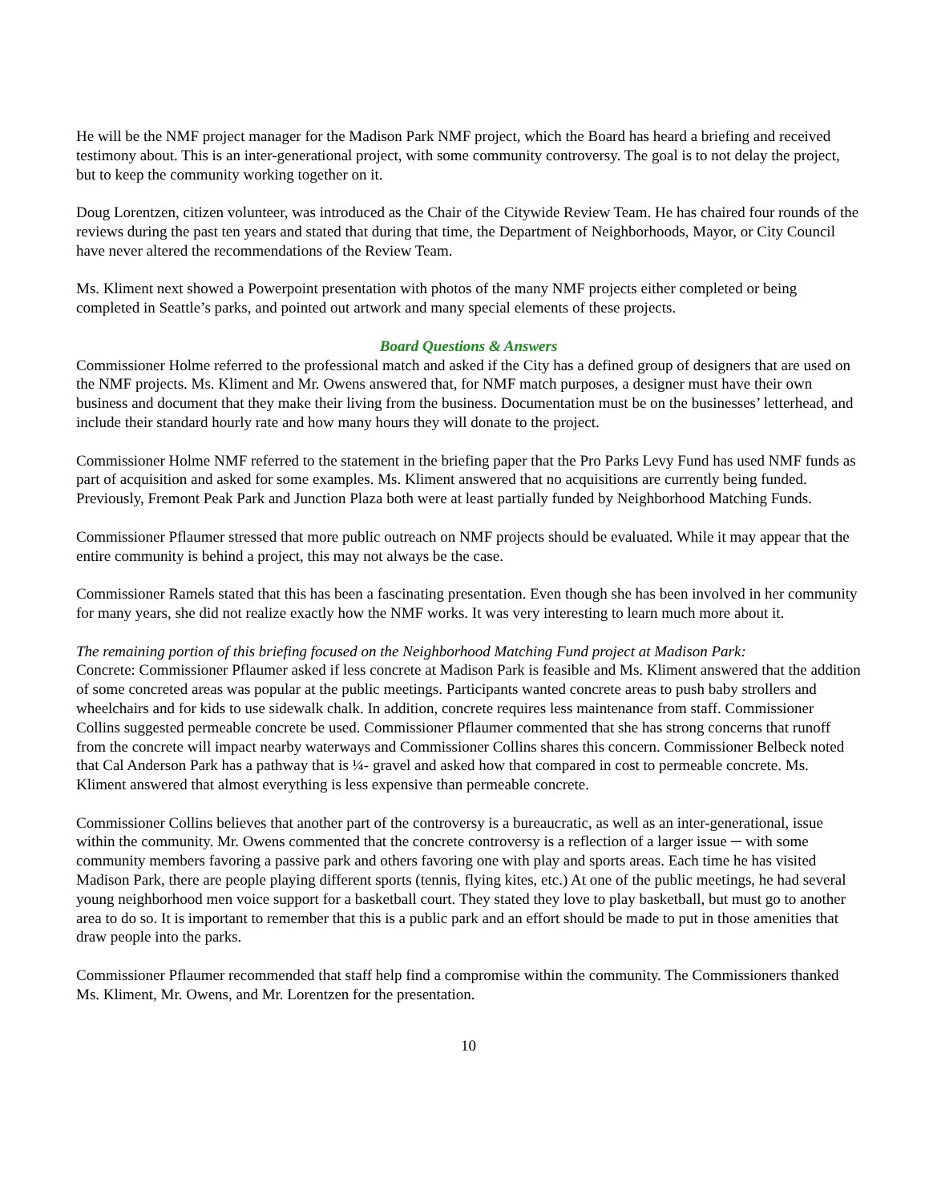He will be the NMF project manager for the Madison Park NMF project, which the Board has heard a briefing and received testimony about. This is an inter-generational project, with some community controversy. The goal is to not delay the project, but to keep the community working together on it.
Doug Lorentzen, citizen volunteer, was introduced as the Chair of the Citywide Review Team. He has chaired four rounds of the reviews during the past ten years and stated that during that time, the Department of Neighborhoods, Mayor, or City Council have never altered the recommendations of the Review Team.
Ms. Kliment next showed a Powerpoint presentation with photos of the many NMF projects either completed or being completed in Seattle’s parks, and pointed out artwork and many special elements of these projects.
Board Questions & Answers
Commissioner Holme referred to the professional match and asked if the City has a defined group of designers that are used on the NMF projects. Ms. Kliment and Mr. Owens answered that, for NMF match purposes, a designer must have their own business and document that they make their living from the business. Documentation must be on the businesses’ letterhead, and include their standard hourly rate and how many hours they will donate to the project.
Commissioner Holme NMF referred to the statement in the briefing paper that the Pro Parks Levy Fund has used NMF funds as part of acquisition and asked for some examples. Ms. Kliment answered that no acquisitions are currently being funded. Previously, Fremont Peak Park and Junction Plaza both were at least partially funded by Neighborhood Matching Funds.
Commissioner Pflaumer stressed that more public outreach on NMF projects should be evaluated. While it may appear that the entire community is behind a project, this may not always be the case.
Commissioner Ramels stated that this has been a fascinating presentation. Even though she has been involved in her community for many years, she did not realize exactly how the NMF works. It was very interesting to learn much more about it.
The remaining portion of this briefing focused on the Neighborhood Matching Fund project at Madison Park:
Concrete: Commissioner Pflaumer asked if less concrete at Madison Park is feasible and Ms. Kliment answered that the addition of some concreted areas was popular at the public meetings. Participants wanted concrete areas to push baby strollers and wheelchairs and for kids to use sidewalk chalk. In addition, concrete requires less maintenance from staff. Commissioner Collins suggested permeable concrete be used. Commissioner Pflaumer commented that she has strong concerns that runoff from the concrete will impact nearby waterways and Commissioner Collins shares this concern. Commissioner Belbeck noted that Cal Anderson Park has a pathway that is ¼- gravel and asked how that compared in cost to permeable concrete. Ms. Kliment answered that almost everything is less expensive than permeable concrete.
Commissioner Collins believes that another part of the controversy is a bureaucratic, as well as an inter-generational, issue within the community. Mr. Owens commented that the concrete controversy is a reflection of a larger issue ─ with some community members favoring a passive park and others favoring one with play and sports areas. Each time he has visited Madison Park, there are people playing different sports (tennis, flying kites, etc.) At one of the public meetings, he had several young neighborhood men voice support for a basketball court. They stated they love to play basketball, but must go to another area to do so. It is important to remember that this is a public park and an effort should be made to put in those amenities that draw people into the parks.
Commissioner Pflaumer recommended that staff help find a compromise within the community. The Commissioners thanked Ms. Kliment, Mr. Owens, and Mr. Lorentzen for the presentation.
10